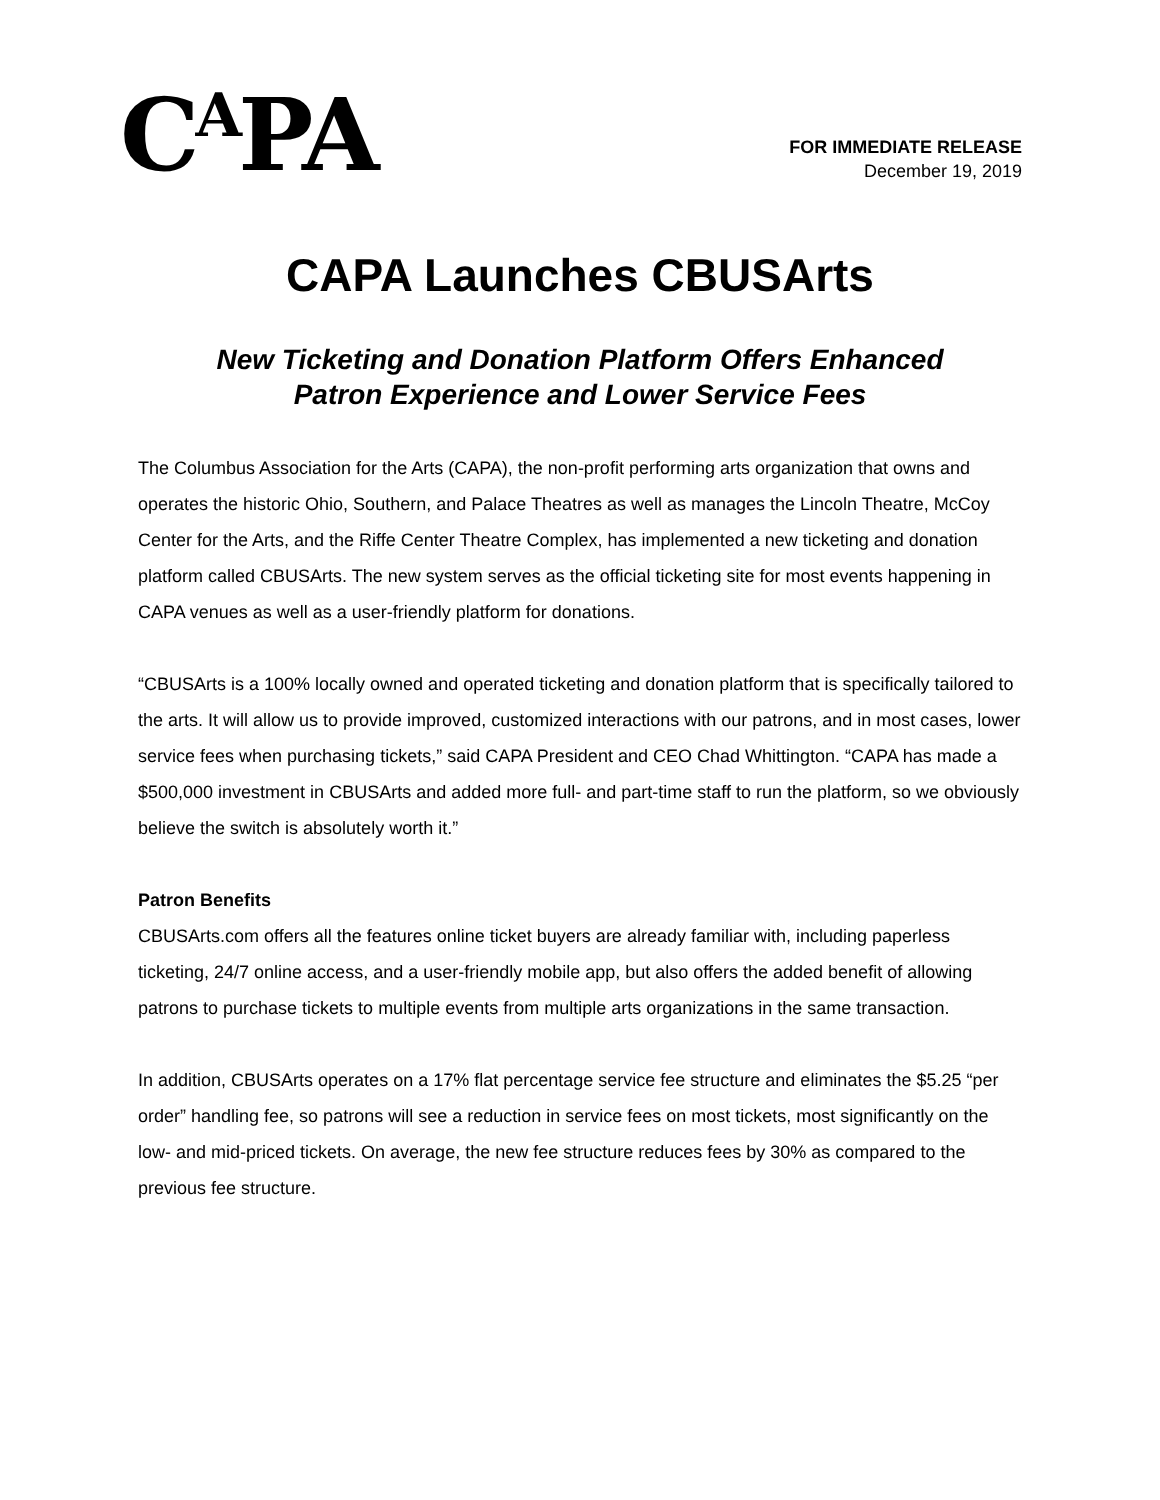C<sup>A</sup>PA
FOR IMMEDIATE RELEASE
December 19, 2019
CAPA Launches CBUSArts
New Ticketing and Donation Platform Offers Enhanced
Patron Experience and Lower Service Fees
The Columbus Association for the Arts (CAPA), the non-profit performing arts organization that owns and operates the historic Ohio, Southern, and Palace Theatres as well as manages the Lincoln Theatre, McCoy Center for the Arts, and the Riffe Center Theatre Complex, has implemented a new ticketing and donation platform called CBUSArts. The new system serves as the official ticketing site for most events happening in CAPA venues as well as a user-friendly platform for donations.
“CBUSArts is a 100% locally owned and operated ticketing and donation platform that is specifically tailored to the arts. It will allow us to provide improved, customized interactions with our patrons, and in most cases, lower service fees when purchasing tickets,” said CAPA President and CEO Chad Whittington. “CAPA has made a $500,000 investment in CBUSArts and added more full- and part-time staff to run the platform, so we obviously believe the switch is absolutely worth it.”
Patron Benefits
CBUSArts.com offers all the features online ticket buyers are already familiar with, including paperless ticketing, 24/7 online access, and a user-friendly mobile app, but also offers the added benefit of allowing patrons to purchase tickets to multiple events from multiple arts organizations in the same transaction.
In addition, CBUSArts operates on a 17% flat percentage service fee structure and eliminates the $5.25 “per order” handling fee, so patrons will see a reduction in service fees on most tickets, most significantly on the low- and mid-priced tickets. On average, the new fee structure reduces fees by 30% as compared to the previous fee structure.